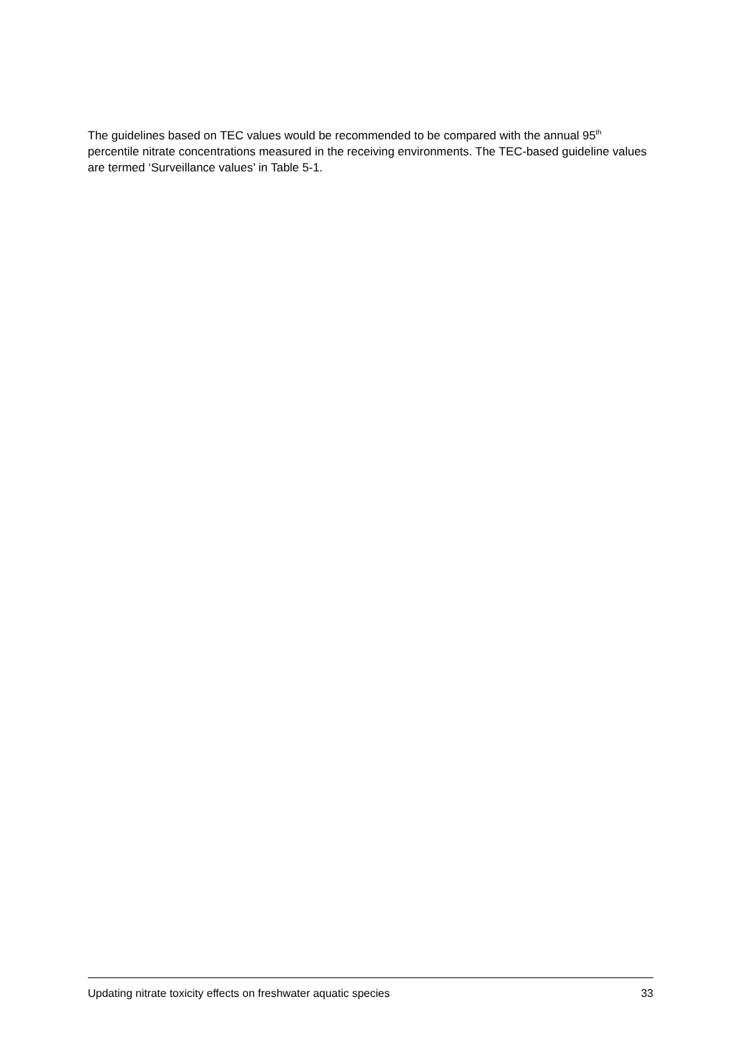The guidelines based on TEC values would be recommended to be compared with the annual 95<sup>th</sup> percentile nitrate concentrations measured in the receiving environments. The TEC-based guideline values are termed ‘Surveillance values’ in Table 5-1.
Updating nitrate toxicity effects on freshwater aquatic species 33